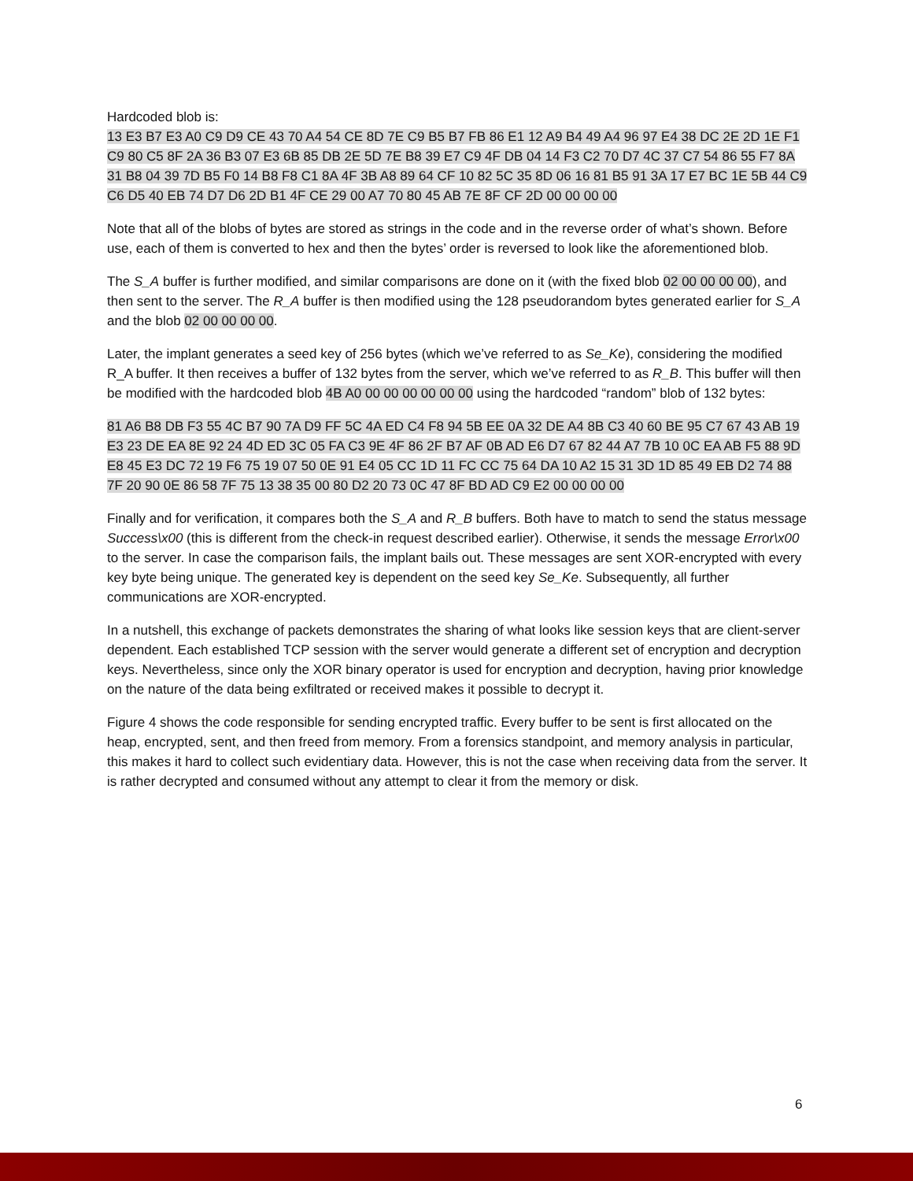Hardcoded blob is:
13 E3 B7 E3 A0 C9 D9 CE 43 70 A4 54 CE 8D 7E C9 B5 B7 FB 86 E1 12 A9 B4 49 A4 96 97 E4 38 DC 2E 2D 1E F1 C9 80 C5 8F 2A 36 B3 07 E3 6B 85 DB 2E 5D 7E B8 39 E7 C9 4F DB 04 14 F3 C2 70 D7 4C 37 C7 54 86 55 F7 8A 31 B8 04 39 7D B5 F0 14 B8 F8 C1 8A 4F 3B A8 89 64 CF 10 82 5C 35 8D 06 16 81 B5 91 3A 17 E7 BC 1E 5B 44 C9 C6 D5 40 EB 74 D7 D6 2D B1 4F CE 29 00 A7 70 80 45 AB 7E 8F CF 2D 00 00 00 00
Note that all of the blobs of bytes are stored as strings in the code and in the reverse order of what’s shown. Before use, each of them is converted to hex and then the bytes’ order is reversed to look like the aforementioned blob.
The S_A buffer is further modified, and similar comparisons are done on it (with the fixed blob 02 00 00 00 00), and then sent to the server. The R_A buffer is then modified using the 128 pseudorandom bytes generated earlier for S_A and the blob 02 00 00 00 00.
Later, the implant generates a seed key of 256 bytes (which we’ve referred to as Se_Ke), considering the modified R_A buffer. It then receives a buffer of 132 bytes from the server, which we’ve referred to as R_B. This buffer will then be modified with the hardcoded blob 4B A0 00 00 00 00 00 00 using the hardcoded “random” blob of 132 bytes:
81 A6 B8 DB F3 55 4C B7 90 7A D9 FF 5C 4A ED C4 F8 94 5B EE 0A 32 DE A4 8B C3 40 60 BE 95 C7 67 43 AB 19 E3 23 DE EA 8E 92 24 4D ED 3C 05 FA C3 9E 4F 86 2F B7 AF 0B AD E6 D7 67 82 44 A7 7B 10 0C EA AB F5 88 9D E8 45 E3 DC 72 19 F6 75 19 07 50 0E 91 E4 05 CC 1D 11 FC CC 75 64 DA 10 A2 15 31 3D 1D 85 49 EB D2 74 88 7F 20 90 0E 86 58 7F 75 13 38 35 00 80 D2 20 73 0C 47 8F BD AD C9 E2 00 00 00 00
Finally and for verification, it compares both the S_A and R_B buffers. Both have to match to send the status message Success\x00 (this is different from the check-in request described earlier). Otherwise, it sends the message Error\x00 to the server. In case the comparison fails, the implant bails out. These messages are sent XOR-encrypted with every key byte being unique. The generated key is dependent on the seed key Se_Ke. Subsequently, all further communications are XOR-encrypted.
In a nutshell, this exchange of packets demonstrates the sharing of what looks like session keys that are client-server dependent. Each established TCP session with the server would generate a different set of encryption and decryption keys. Nevertheless, since only the XOR binary operator is used for encryption and decryption, having prior knowledge on the nature of the data being exfiltrated or received makes it possible to decrypt it.
Figure 4 shows the code responsible for sending encrypted traffic. Every buffer to be sent is first allocated on the heap, encrypted, sent, and then freed from memory. From a forensics standpoint, and memory analysis in particular, this makes it hard to collect such evidentiary data. However, this is not the case when receiving data from the server. It is rather decrypted and consumed without any attempt to clear it from the memory or disk.
6